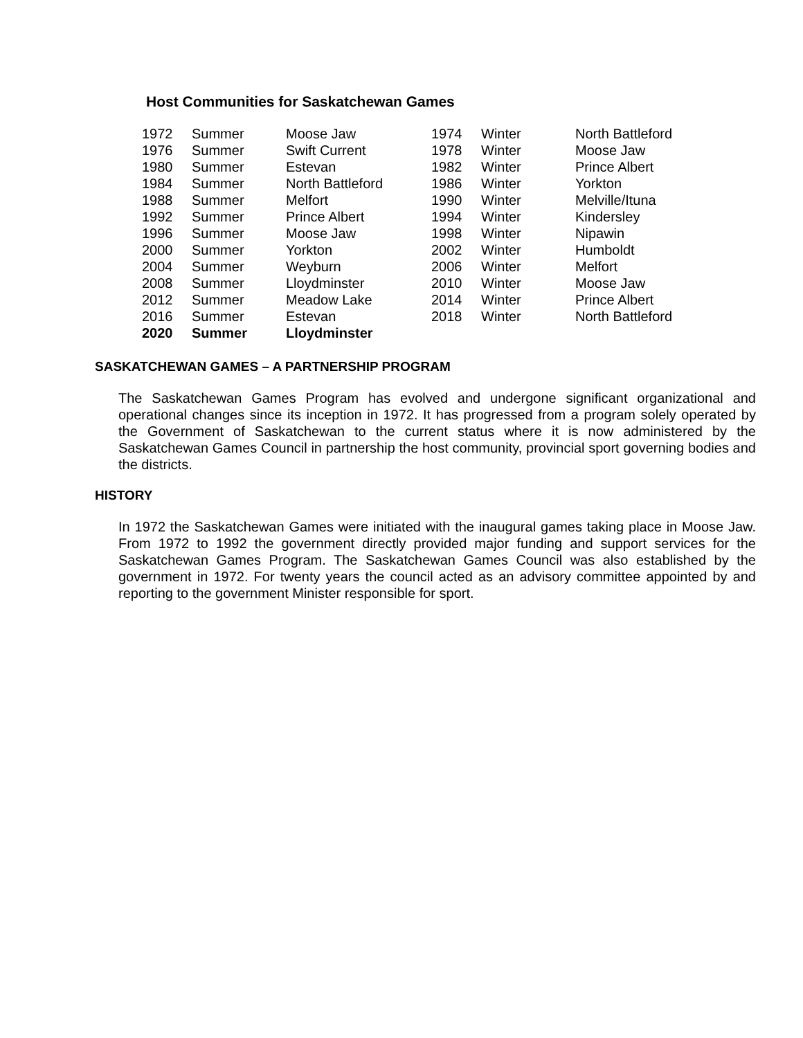Host Communities for Saskatchewan Games
| 1972 | Summer | Moose Jaw | 1974 | Winter | North Battleford |
| 1976 | Summer | Swift Current | 1978 | Winter | Moose Jaw |
| 1980 | Summer | Estevan | 1982 | Winter | Prince Albert |
| 1984 | Summer | North Battleford | 1986 | Winter | Yorkton |
| 1988 | Summer | Melfort | 1990 | Winter | Melville/Ituna |
| 1992 | Summer | Prince Albert | 1994 | Winter | Kindersley |
| 1996 | Summer | Moose Jaw | 1998 | Winter | Nipawin |
| 2000 | Summer | Yorkton | 2002 | Winter | Humboldt |
| 2004 | Summer | Weyburn | 2006 | Winter | Melfort |
| 2008 | Summer | Lloydminster | 2010 | Winter | Moose Jaw |
| 2012 | Summer | Meadow Lake | 2014 | Winter | Prince Albert |
| 2016 | Summer | Estevan | 2018 | Winter | North Battleford |
| 2020 | Summer | Lloydminster | | | |
SASKATCHEWAN GAMES – A PARTNERSHIP PROGRAM
The Saskatchewan Games Program has evolved and undergone significant organizational and operational changes since its inception in 1972. It has progressed from a program solely operated by the Government of Saskatchewan to the current status where it is now administered by the Saskatchewan Games Council in partnership the host community, provincial sport governing bodies and the districts.
HISTORY
In 1972 the Saskatchewan Games were initiated with the inaugural games taking place in Moose Jaw. From 1972 to 1992 the government directly provided major funding and support services for the Saskatchewan Games Program. The Saskatchewan Games Council was also established by the government in 1972. For twenty years the council acted as an advisory committee appointed by and reporting to the government Minister responsible for sport.